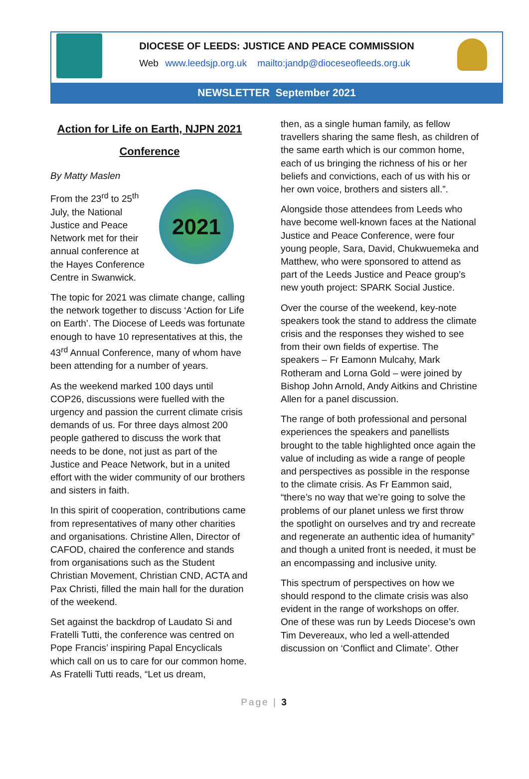DIOCESE OF LEEDS: JUSTICE AND PEACE COMMISSION
Web www.leedsjp.org.uk mailto:jandp@dioceseofleeds.org.uk
NEWSLETTER September 2021
Action for Life on Earth, NJPN 2021 Conference
By Matty Maslen
2021
From the 23<sup>rd</sup> to 25<sup>th</sup> July, the National Justice and Peace Network met for their annual conference at the Hayes Conference Centre in Swanwick.
The topic for 2021 was climate change, calling the network together to discuss ‘Action for Life on Earth’. The Diocese of Leeds was fortunate enough to have 10 representatives at this, the 43<sup>rd</sup> Annual Conference, many of whom have been attending for a number of years.
As the weekend marked 100 days until COP26, discussions were fuelled with the urgency and passion the current climate crisis demands of us. For three days almost 200 people gathered to discuss the work that needs to be done, not just as part of the Justice and Peace Network, but in a united effort with the wider community of our brothers and sisters in faith.
In this spirit of cooperation, contributions came from representatives of many other charities and organisations. Christine Allen, Director of CAFOD, chaired the conference and stands from organisations such as the Student Christian Movement, Christian CND, ACTA and Pax Christi, filled the main hall for the duration of the weekend.
Set against the backdrop of Laudato Si and Fratelli Tutti, the conference was centred on Pope Francis’ inspiring Papal Encyclicals which call on us to care for our common home. As Fratelli Tutti reads, “Let us dream,
then, as a single human family, as fellow travellers sharing the same flesh, as children of the same earth which is our common home, each of us bringing the richness of his or her beliefs and convictions, each of us with his or her own voice, brothers and sisters all.”.
Alongside those attendees from Leeds who have become well-known faces at the National Justice and Peace Conference, were four young people, Sara, David, Chukwuemeka and Matthew, who were sponsored to attend as part of the Leeds Justice and Peace group’s new youth project: SPARK Social Justice.
Over the course of the weekend, key-note speakers took the stand to address the climate crisis and the responses they wished to see from their own fields of expertise. The speakers – Fr Eamonn Mulcahy, Mark Rotheram and Lorna Gold – were joined by Bishop John Arnold, Andy Aitkins and Christine Allen for a panel discussion.
The range of both professional and personal experiences the speakers and panellists brought to the table highlighted once again the value of including as wide a range of people and perspectives as possible in the response to the climate crisis. As Fr Eammon said, “there’s no way that we’re going to solve the problems of our planet unless we first throw the spotlight on ourselves and try and recreate and regenerate an authentic idea of humanity” and though a united front is needed, it must be an encompassing and inclusive unity.
This spectrum of perspectives on how we should respond to the climate crisis was also evident in the range of workshops on offer. One of these was run by Leeds Diocese’s own Tim Devereaux, who led a well-attended discussion on ‘Conflict and Climate’. Other
Page | 3